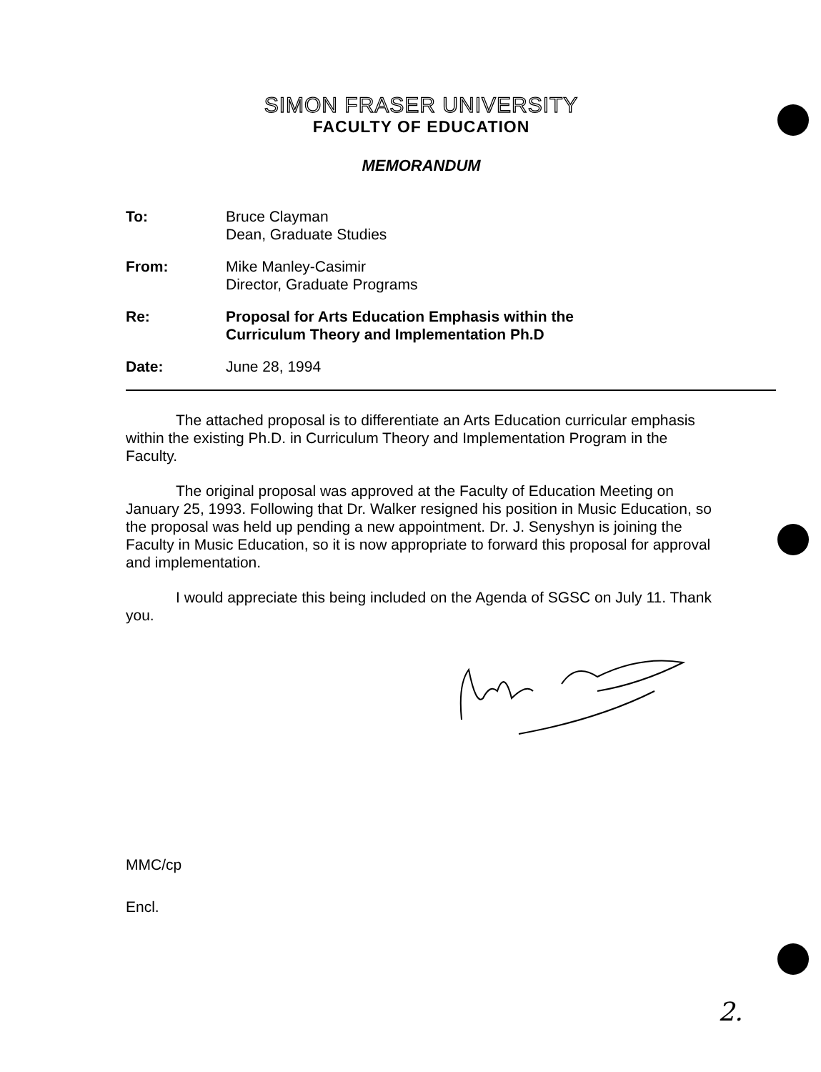SIMON FRASER UNIVERSITY
FACULTY OF EDUCATION
MEMORANDUM
To: Bruce Clayman
Dean, Graduate Studies
From: Mike Manley-Casimir
Director, Graduate Programs
Re: Proposal for Arts Education Emphasis within the
Curriculum Theory and Implementation Ph.D
Date: June 28, 1994
The attached proposal is to differentiate an Arts Education curricular emphasis within the existing Ph.D. in Curriculum Theory and Implementation Program in the Faculty.
The original proposal was approved at the Faculty of Education Meeting on January 25, 1993. Following that Dr. Walker resigned his position in Music Education, so the proposal was held up pending a new appointment. Dr. J. Senyshyn is joining the Faculty in Music Education, so it is now appropriate to forward this proposal for approval and implementation.
I would appreciate this being included on the Agenda of SGSC on July 11. Thank you.
MMC/cp
Encl.
2.